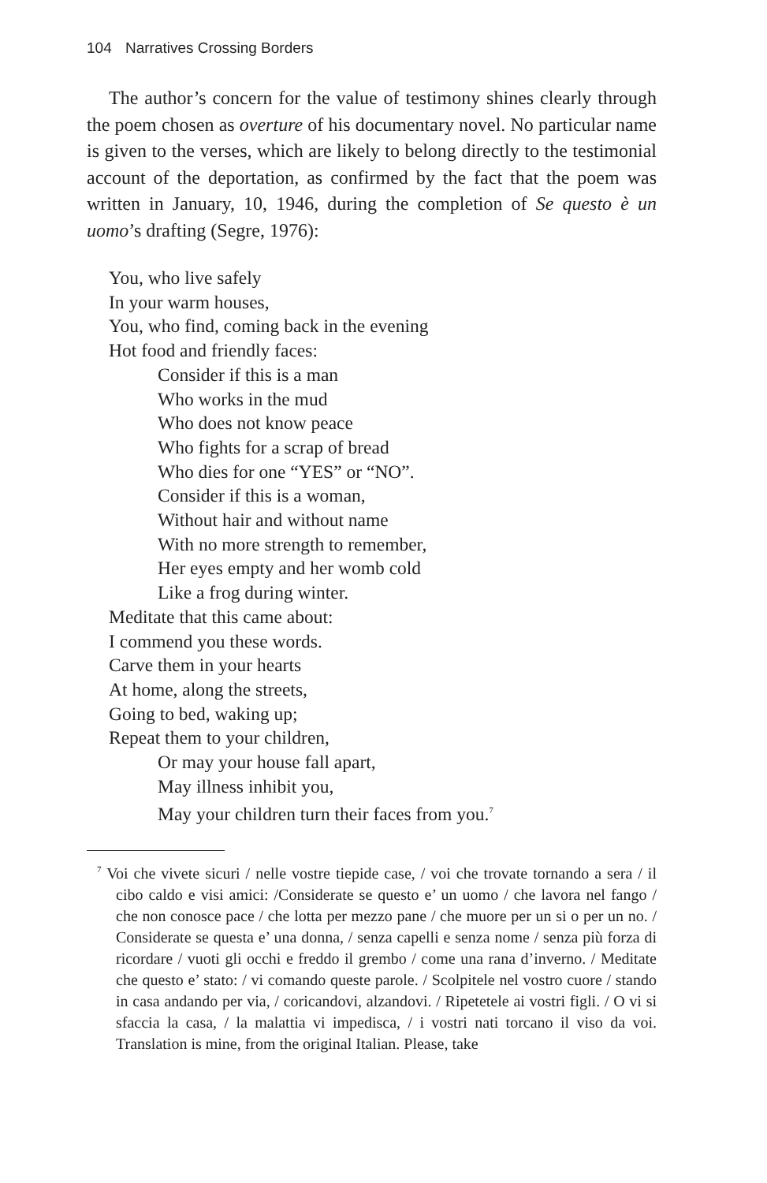104 Narratives Crossing Borders
The author’s concern for the value of testimony shines clearly through the poem chosen as overture of his documentary novel. No particular name is given to the verses, which are likely to belong directly to the testimonial account of the deportation, as confirmed by the fact that the poem was written in January, 10, 1946, during the completion of Se questo è un uomo’s drafting (Segre, 1976):
You, who live safely
In your warm houses,
You, who find, coming back in the evening
Hot food and friendly faces:
Consider if this is a man
Who works in the mud
Who does not know peace
Who fights for a scrap of bread
Who dies for one “YES” or “NO”.
Consider if this is a woman,
Without hair and without name
With no more strength to remember,
Her eyes empty and her womb cold
Like a frog during winter.
Meditate that this came about:
I commend you these words.
Carve them in your hearts
At home, along the streets,
Going to bed, waking up;
Repeat them to your children,
Or may your house fall apart,
May illness inhibit you,
May your children turn their faces from you.<sup>7</sup>
<sup>7</sup> Voi che vivete sicuri / nelle vostre tiepide case, / voi che trovate tornando a sera / il cibo caldo e visi amici: /Considerate se questo e’ un uomo / che lavora nel fango / che non conosce pace / che lotta per mezzo pane / che muore per un si o per un no. / Considerate se questa e’ una donna, / senza capelli e senza nome / senza più forza di ricordare / vuoti gli occhi e freddo il grembo / come una rana d’inverno. / Meditate che questo e’ stato: / vi comando queste parole. / Scolpitele nel vostro cuore / stando in casa andando per via, / coricandovi, alzandovi. / Ripetetele ai vostri figli. / O vi si sfaccia la casa, / la malattia vi impedisca, / i vostri nati torcano il viso da voi. Translation is mine, from the original Italian. Please, take